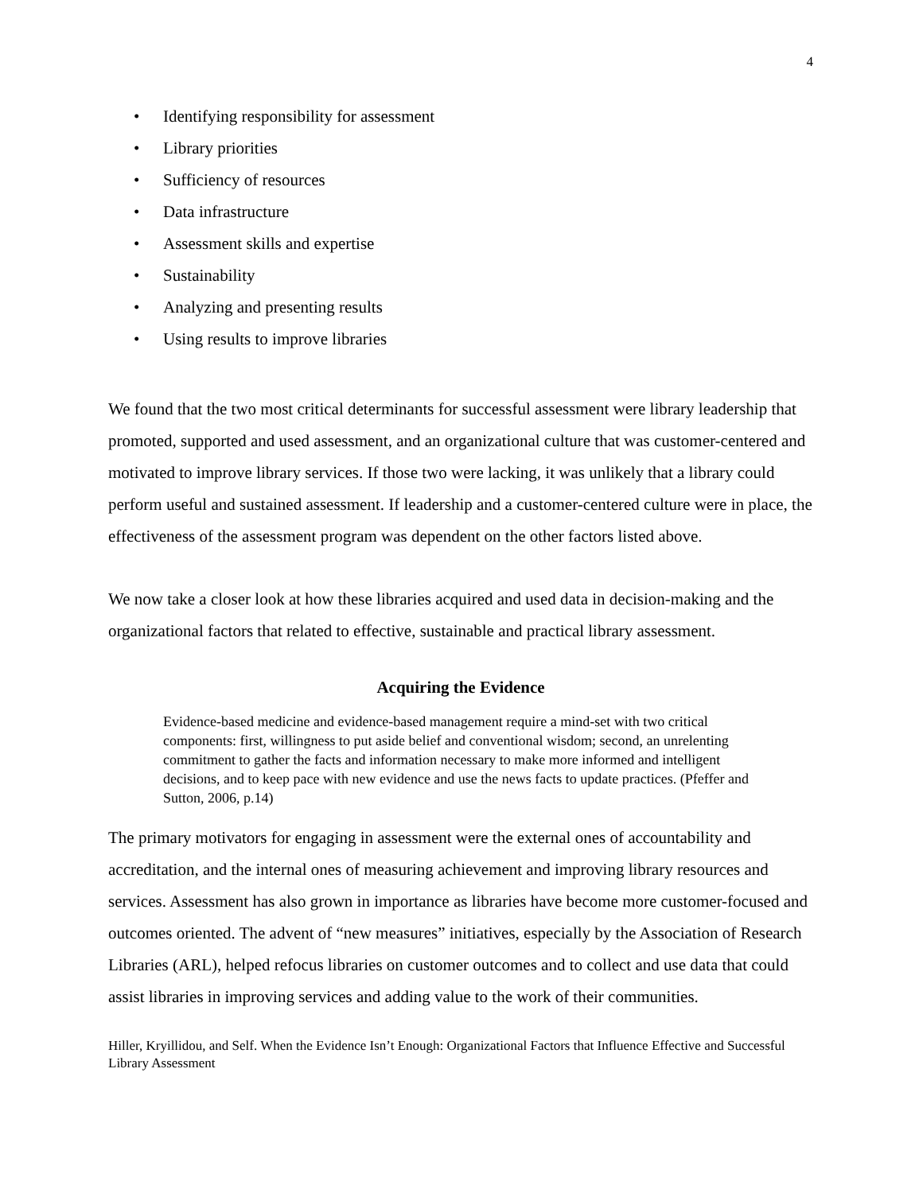4
• Identifying responsibility for assessment
• Library priorities
• Sufficiency of resources
• Data infrastructure
• Assessment skills and expertise
• Sustainability
• Analyzing and presenting results
• Using results to improve libraries
We found that the two most critical determinants for successful assessment were library leadership that promoted, supported and used assessment, and an organizational culture that was customer-centered and motivated to improve library services. If those two were lacking, it was unlikely that a library could perform useful and sustained assessment. If leadership and a customer-centered culture were in place, the effectiveness of the assessment program was dependent on the other factors listed above.
We now take a closer look at how these libraries acquired and used data in decision-making and the organizational factors that related to effective, sustainable and practical library assessment.
Acquiring the Evidence
Evidence-based medicine and evidence-based management require a mind-set with two critical components: first, willingness to put aside belief and conventional wisdom; second, an unrelenting commitment to gather the facts and information necessary to make more informed and intelligent decisions, and to keep pace with new evidence and use the news facts to update practices. (Pfeffer and Sutton, 2006, p.14)
The primary motivators for engaging in assessment were the external ones of accountability and accreditation, and the internal ones of measuring achievement and improving library resources and services. Assessment has also grown in importance as libraries have become more customer-focused and outcomes oriented. The advent of “new measures” initiatives, especially by the Association of Research Libraries (ARL), helped refocus libraries on customer outcomes and to collect and use data that could assist libraries in improving services and adding value to the work of their communities.
Hiller, Kryillidou, and Self. When the Evidence Isn’t Enough: Organizational Factors that Influence Effective and Successful Library Assessment